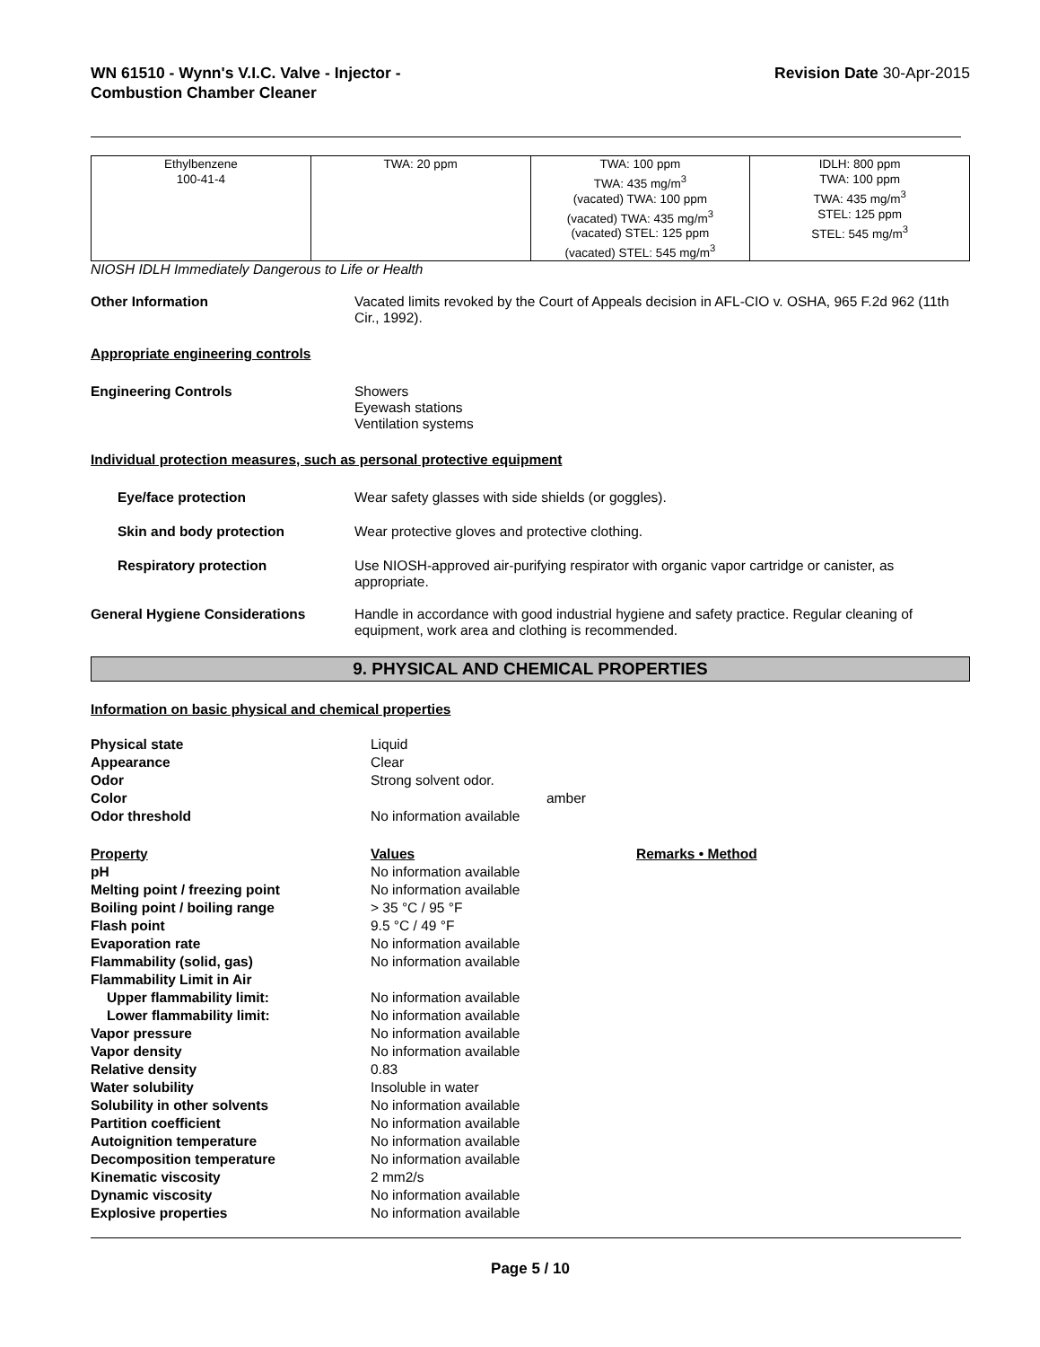WN 61510 - Wynn's V.I.C. Valve - Injector -
Combustion Chamber Cleaner
Revision Date 30-Apr-2015
| Ethylbenzene 100-41-4 | TWA: 20 ppm | TWA: 100 ppm TWA: 435 mg/m<sup>3</sup> (vacated) TWA: 100 ppm (vacated) TWA: 435 mg/m<sup>3</sup> (vacated) STEL: 125 ppm (vacated) STEL: 545 mg/m<sup>3</sup> | IDLH: 800 ppm TWA: 100 ppm TWA: 435 mg/m<sup>3</sup> STEL: 125 ppm STEL: 545 mg/m<sup>3</sup> |
NIOSH IDLH Immediately Dangerous to Life or Health
Other Information Vacated limits revoked by the Court of Appeals decision in AFL-CIO v. OSHA, 965 F.2d 962 (11th Cir., 1992).
Appropriate engineering controls
Engineering Controls Showers
Eyewash stations
Ventilation systems
Individual protection measures, such as personal protective equipment
Eye/face protection Wear safety glasses with side shields (or goggles).
Skin and body protection Wear protective gloves and protective clothing.
Respiratory protection Use NIOSH-approved air-purifying respirator with organic vapor cartridge or canister, as appropriate.
General Hygiene Considerations Handle in accordance with good industrial hygiene and safety practice. Regular cleaning of equipment, work area and clothing is recommended.
9. PHYSICAL AND CHEMICAL PROPERTIES
Information on basic physical and chemical properties
| Physical state | Liquid | |
| Appearance | Clear | |
| Odor | Strong solvent odor. | |
| Color | amber | |
| Odor threshold | No information available | |
| Property | Values | Remarks • Method |
| pH | No information available | |
| Melting point / freezing point | No information available | |
| Boiling point / boiling range | > 35 °C / 95 °F | |
| Flash point | 9.5 °C / 49 °F | |
| Evaporation rate | No information available | |
| Flammability (solid, gas) | No information available | |
| Flammability Limit in Air | | |
| Upper flammability limit: | No information available | |
| Lower flammability limit: | No information available | |
| Vapor pressure | No information available | |
| Vapor density | No information available | |
| Relative density | 0.83 | |
| Water solubility | Insoluble in water | |
| Solubility in other solvents | No information available | |
| Partition coefficient | No information available | |
| Autoignition temperature | No information available | |
| Decomposition temperature | No information available | |
| Kinematic viscosity | 2 mm2/s | |
| Dynamic viscosity | No information available | |
| Explosive properties | No information available | |
Page 5 / 10